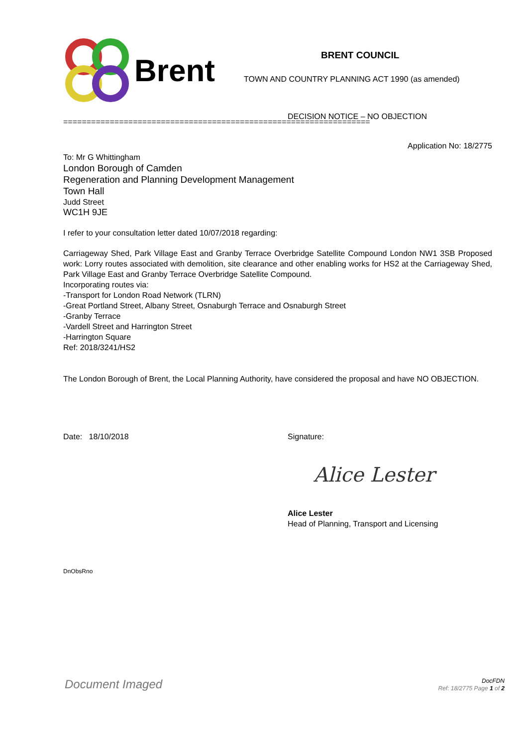Brent
BRENT COUNCIL
TOWN AND COUNTRY PLANNING ACT 1990 (as amended)
DECISION NOTICE – NO OBJECTION
==================================================================
Application No: 18/2775
To: Mr G Whittingham
London Borough of Camden
Regeneration and Planning Development Management
Town Hall
Judd Street
WC1H 9JE
I refer to your consultation letter dated 10/07/2018 regarding:
Carriageway Shed, Park Village East and Granby Terrace Overbridge Satellite Compound London NW1 3SB Proposed work: Lorry routes associated with demolition, site clearance and other enabling works for HS2 at the Carriageway Shed, Park Village East and Granby Terrace Overbridge Satellite Compound.
Incorporating routes via:
-Transport for London Road Network (TLRN)
-Great Portland Street, Albany Street, Osnaburgh Terrace and Osnaburgh Street
-Granby Terrace
-Vardell Street and Harrington Street
-Harrington Square
Ref: 2018/3241/HS2
The London Borough of Brent, the Local Planning Authority, have considered the proposal and have NO OBJECTION.
Date: 18/10/2018 Signature:
Alice Lester
Alice Lester
Head of Planning, Transport and Licensing
DnObsRno
Document Imaged
DocFDN
Ref: 18/2775 Page 1 of 2